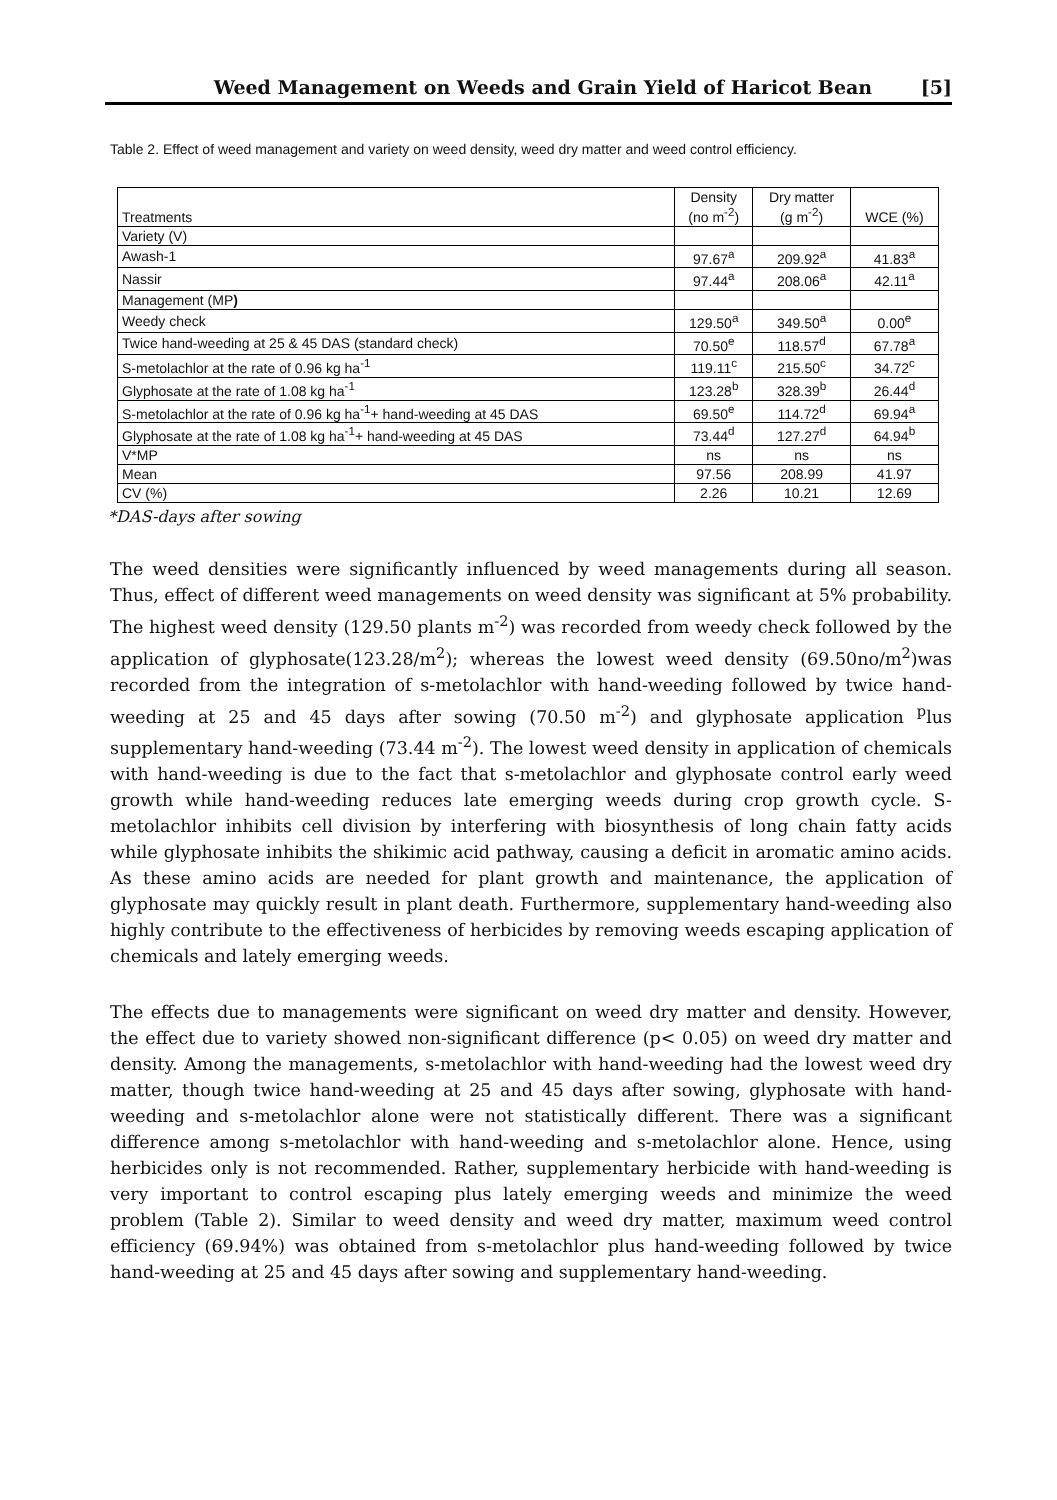Weed Management on Weeds and Grain Yield of Haricot Bean [5]
Table 2. Effect of weed management and variety on weed density, weed dry matter and weed control efficiency.
| Treatments | Density (no m<sup>-2</sup>) | Dry matter (g m<sup>-2</sup>) | WCE (%) |
| --- | --- | --- | --- |
| Variety (V) | | | |
| Awash-1 | 97.67<sup>a</sup> | 209.92<sup>a</sup> | 41.83<sup>a</sup> |
| Nassir | 97.44<sup>a</sup> | 208.06<sup>a</sup> | 42.11<sup>a</sup> |
| Management (MP ) | | | |
| Weedy check | 129.50<sup>a</sup> | 349.50<sup>a</sup> | 0.00<sup>e</sup> |
| Twice hand-weeding at 25 & 45 DAS (standard check) | 70.50<sup>e</sup> | 118.57<sup>d</sup> | 67.78<sup>a</sup> |
| S-metolachlor at the rate of 0.96 kg ha<sup>-1</sup> | 119.11<sup>c</sup> | 215.50<sup>c</sup> | 34.72<sup>c</sup> |
| Glyphosate at the rate of 1.08 kg ha<sup>-1</sup> | 123.28<sup>b</sup> | 328.39<sup>b</sup> | 26.44<sup>d</sup> |
| S-metolachlor at the rate of 0.96 kg ha<sup>-1</sup>+ hand-weeding at 45 DAS | 69.50<sup>e</sup> | 114.72<sup>d</sup> | 69.94<sup>a</sup> |
| Glyphosate at the rate of 1.08 kg ha<sup>-1</sup>+ hand-weeding at 45 DAS | 73.44<sup>d</sup> | 127.27<sup>d</sup> | 64.94<sup>b</sup> |
| V*MP | ns | ns | ns |
| Mean | 97.56 | 208.99 | 41.97 |
| CV (%) | 2.26 | 10.21 | 12.69 |
*DAS-days after sowing
The weed densities were significantly influenced by weed managements during all season. Thus, effect of different weed managements on weed density was significant at 5% probability. The highest weed density (129.50 plants m<sup>-2</sup>) was recorded from weedy check followed by the application of glyphosate(123.28/m<sup>2</sup>); whereas the lowest weed density (69.50no/m<sup>2</sup>)was recorded from the integration of s-metolachlor with hand-weeding followed by twice hand-weeding at 25 and 45 days after sowing (70.50 m<sup>-2</sup>) and glyphosate application <sup>p</sup>lus supplementary hand-weeding (73.44 m<sup>-2</sup>). The lowest weed density in application of chemicals with hand-weeding is due to the fact that s-metolachlor and glyphosate control early weed growth while hand-weeding reduces late emerging weeds during crop growth cycle. S-metolachlor inhibits cell division by interfering with biosynthesis of long chain fatty acids while glyphosate inhibits the shikimic acid pathway, causing a deficit in aromatic amino acids. As these amino acids are needed for plant growth and maintenance, the application of glyphosate may quickly result in plant death. Furthermore, supplementary hand-weeding also highly contribute to the effectiveness of herbicides by removing weeds escaping application of chemicals and lately emerging weeds.
The effects due to managements were significant on weed dry matter and density. However, the effect due to variety showed non-significant difference (p< 0.05) on weed dry matter and density. Among the managements, s-metolachlor with hand-weeding had the lowest weed dry matter, though twice hand-weeding at 25 and 45 days after sowing, glyphosate with hand-weeding and s-metolachlor alone were not statistically different. There was a significant difference among s-metolachlor with hand-weeding and s-metolachlor alone. Hence, using herbicides only is not recommended. Rather, supplementary herbicide with hand-weeding is very important to control escaping plus lately emerging weeds and minimize the weed problem (Table 2). Similar to weed density and weed dry matter, maximum weed control efficiency (69.94%) was obtained from s-metolachlor plus hand-weeding followed by twice hand-weeding at 25 and 45 days after sowing and supplementary hand-weeding.